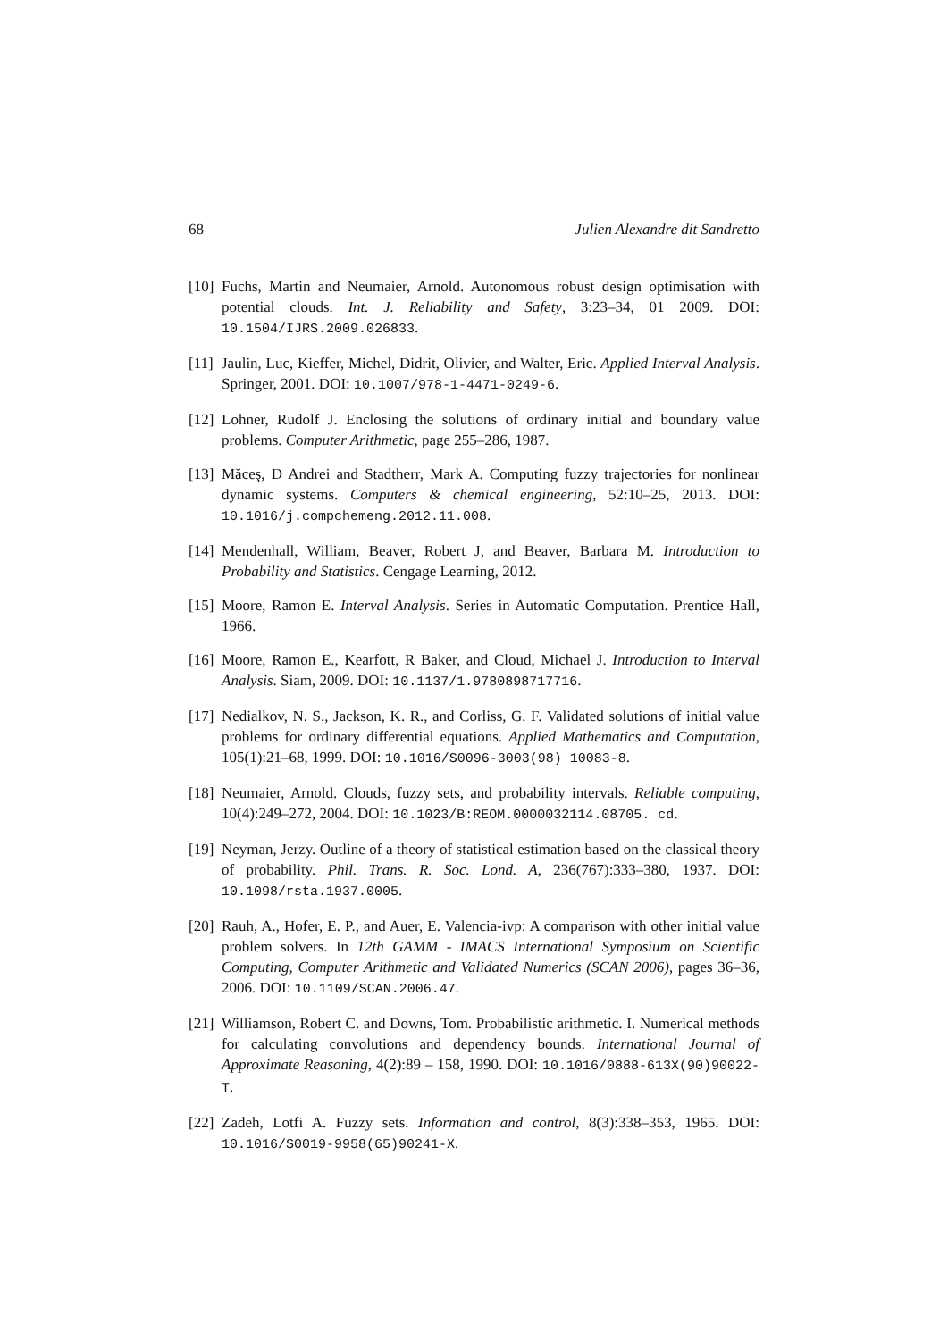68 Julien Alexandre dit Sandretto
[10] Fuchs, Martin and Neumaier, Arnold. Autonomous robust design optimisation with potential clouds. Int. J. Reliability and Safety, 3:23–34, 01 2009. DOI: 10.1504/IJRS.2009.026833.
[11] Jaulin, Luc, Kieffer, Michel, Didrit, Olivier, and Walter, Eric. Applied Interval Analysis. Springer, 2001. DOI: 10.1007/978-1-4471-0249-6.
[12] Lohner, Rudolf J. Enclosing the solutions of ordinary initial and boundary value problems. Computer Arithmetic, page 255–286, 1987.
[13] Măceş, D Andrei and Stadtherr, Mark A. Computing fuzzy trajectories for nonlinear dynamic systems. Computers & chemical engineering, 52:10–25, 2013. DOI: 10.1016/j.compchemeng.2012.11.008.
[14] Mendenhall, William, Beaver, Robert J, and Beaver, Barbara M. Introduction to Probability and Statistics. Cengage Learning, 2012.
[15] Moore, Ramon E. Interval Analysis. Series in Automatic Computation. Prentice Hall, 1966.
[16] Moore, Ramon E., Kearfott, R Baker, and Cloud, Michael J. Introduction to Interval Analysis. Siam, 2009. DOI: 10.1137/1.9780898717716.
[17] Nedialkov, N. S., Jackson, K. R., and Corliss, G. F. Validated solutions of initial value problems for ordinary differential equations. Applied Mathematics and Computation, 105(1):21–68, 1999. DOI: 10.1016/S0096-3003(98) 10083-8.
[18] Neumaier, Arnold. Clouds, fuzzy sets, and probability intervals. Reliable computing, 10(4):249–272, 2004. DOI: 10.1023/B:REOM.0000032114.08705. cd.
[19] Neyman, Jerzy. Outline of a theory of statistical estimation based on the classical theory of probability. Phil. Trans. R. Soc. Lond. A, 236(767):333–380, 1937. DOI: 10.1098/rsta.1937.0005.
[20] Rauh, A., Hofer, E. P., and Auer, E. Valencia-ivp: A comparison with other initial value problem solvers. In 12th GAMM - IMACS International Symposium on Scientific Computing, Computer Arithmetic and Validated Numerics (SCAN 2006), pages 36–36, 2006. DOI: 10.1109/SCAN.2006.47.
[21] Williamson, Robert C. and Downs, Tom. Probabilistic arithmetic. I. Numerical methods for calculating convolutions and dependency bounds. International Journal of Approximate Reasoning, 4(2):89 – 158, 1990. DOI: 10.1016/0888-613X(90)90022-T.
[22] Zadeh, Lotfi A. Fuzzy sets. Information and control, 8(3):338–353, 1965. DOI: 10.1016/S0019-9958(65)90241-X.